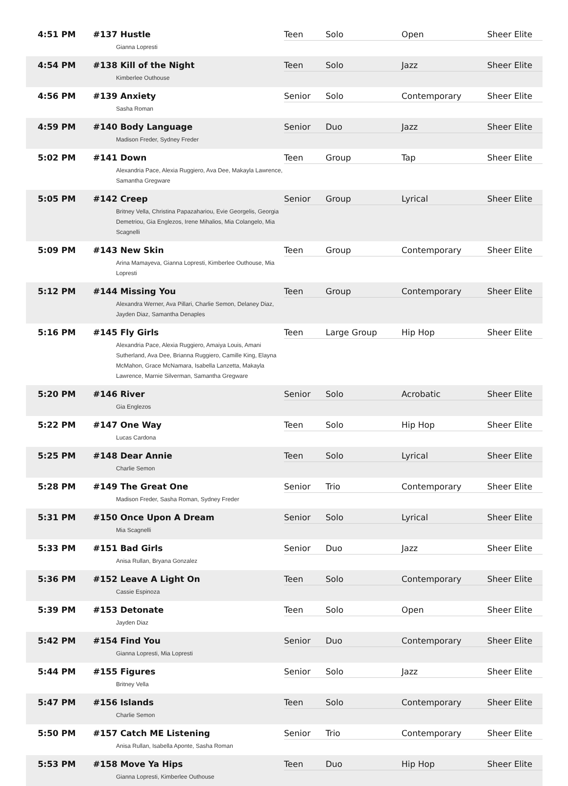| 4:51 PM | #137 Hustle Gianna Lopresti | Teen | Solo | Open | Sheer Elite |
| 4:54 PM | #138 Kill of the Night Kimberlee Outhouse | Teen | Solo | Jazz | Sheer Elite |
| 4:56 PM | #139 Anxiety Sasha Roman | Senior | Solo | Contemporary | Sheer Elite |
| 4:59 PM | #140 Body Language Madison Freder, Sydney Freder | Senior | Duo | Jazz | Sheer Elite |
| 5:02 PM | #141 Down Alexandria Pace, Alexia Ruggiero, Ava Dee, Makayla Lawrence, Samantha Gregware | Teen | Group | Tap | Sheer Elite |
| 5:05 PM | #142 Creep Britney Vella, Christina Papazahariou, Evie Georgelis, Georgia Demetriou, Gia Englezos, Irene Mihalios, Mia Colangelo, Mia Scagnelli | Senior | Group | Lyrical | Sheer Elite |
| 5:09 PM | #143 New Skin Arina Mamayeva, Gianna Lopresti, Kimberlee Outhouse, Mia Lopresti | Teen | Group | Contemporary | Sheer Elite |
| 5:12 PM | #144 Missing You Alexandra Werner, Ava Pillari, Charlie Semon, Delaney Diaz, Jayden Diaz, Samantha Denaples | Teen | Group | Contemporary | Sheer Elite |
| 5:16 PM | #145 Fly Girls Alexandria Pace, Alexia Ruggiero, Amaiya Louis, Amani Sutherland, Ava Dee, Brianna Ruggiero, Camille King, Elayna McMahon, Grace McNamara, Isabella Lanzetta, Makayla Lawrence, Marnie Silverman, Samantha Gregware | Teen | Large Group | Hip Hop | Sheer Elite |
| 5:20 PM | #146 River Gia Englezos | Senior | Solo | Acrobatic | Sheer Elite |
| 5:22 PM | #147 One Way Lucas Cardona | Teen | Solo | Hip Hop | Sheer Elite |
| 5:25 PM | #148 Dear Annie Charlie Semon | Teen | Solo | Lyrical | Sheer Elite |
| 5:28 PM | #149 The Great One Madison Freder, Sasha Roman, Sydney Freder | Senior | Trio | Contemporary | Sheer Elite |
| 5:31 PM | #150 Once Upon A Dream Mia Scagnelli | Senior | Solo | Lyrical | Sheer Elite |
| 5:33 PM | #151 Bad Girls Anisa Rullan, Bryana Gonzalez | Senior | Duo | Jazz | Sheer Elite |
| 5:36 PM | #152 Leave A Light On Cassie Espinoza | Teen | Solo | Contemporary | Sheer Elite |
| 5:39 PM | #153 Detonate Jayden Diaz | Teen | Solo | Open | Sheer Elite |
| 5:42 PM | #154 Find You Gianna Lopresti, Mia Lopresti | Senior | Duo | Contemporary | Sheer Elite |
| 5:44 PM | #155 Figures Britney Vella | Senior | Solo | Jazz | Sheer Elite |
| 5:47 PM | #156 Islands Charlie Semon | Teen | Solo | Contemporary | Sheer Elite |
| 5:50 PM | #157 Catch ME Listening Anisa Rullan, Isabella Aponte, Sasha Roman | Senior | Trio | Contemporary | Sheer Elite |
| 5:53 PM | #158 Move Ya Hips Gianna Lopresti, Kimberlee Outhouse | Teen | Duo | Hip Hop | Sheer Elite |